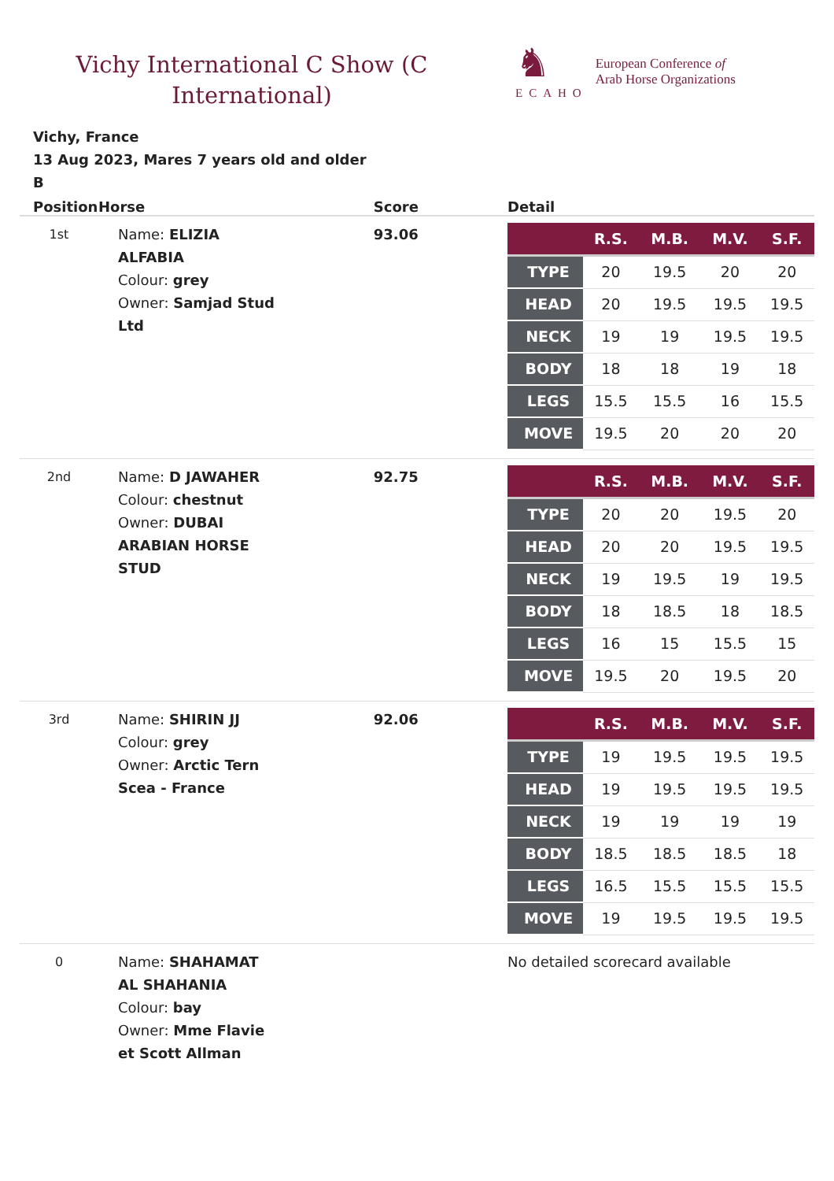Vichy International C Show (C International)
♞
ECAHO
European Conference of
Arab Horse Organizations
Vichy, France
13 Aug 2023, Mares 7 years old and older
B
| Position | Horse | Score | Detail |
| --- | --- | --- | --- |
| 1st | Name: ELIZIA ALFABIA Colour: grey Owner: Samjad Stud Ltd | 93.06 | / / R.S. / M.B. / M.V. / S.F. / / --- / --- / --- / --- / --- / / TYPE / 20 / 19.5 / 20 / 20 / / HEAD / 20 / 19.5 / 19.5 / 19.5 / / NECK / 19 / 19 / 19.5 / 19.5 / / BODY / 18 / 18 / 19 / 18 / / LEGS / 15.5 / 15.5 / 16 / 15.5 / / MOVE / 19.5 / 20 / 20 / 20 / |
| 2nd | Name: D JAWAHER Colour: chestnut Owner: DUBAI ARABIAN HORSE STUD | 92.75 | / / R.S. / M.B. / M.V. / S.F. / / --- / --- / --- / --- / --- / / TYPE / 20 / 20 / 19.5 / 20 / / HEAD / 20 / 20 / 19.5 / 19.5 / / NECK / 19 / 19.5 / 19 / 19.5 / / BODY / 18 / 18.5 / 18 / 18.5 / / LEGS / 16 / 15 / 15.5 / 15 / / MOVE / 19.5 / 20 / 19.5 / 20 / |
| 3rd | Name: SHIRIN JJ Colour: grey Owner: Arctic Tern Scea - France | 92.06 | / / R.S. / M.B. / M.V. / S.F. / / --- / --- / --- / --- / --- / / TYPE / 19 / 19.5 / 19.5 / 19.5 / / HEAD / 19 / 19.5 / 19.5 / 19.5 / / NECK / 19 / 19 / 19 / 19 / / BODY / 18.5 / 18.5 / 18.5 / 18 / / LEGS / 16.5 / 15.5 / 15.5 / 15.5 / / MOVE / 19 / 19.5 / 19.5 / 19.5 / |
| 0 | Name: SHAHAMAT AL SHAHANIA Colour: bay Owner: Mme Flavie et Scott Allman | | No detailed scorecard available |